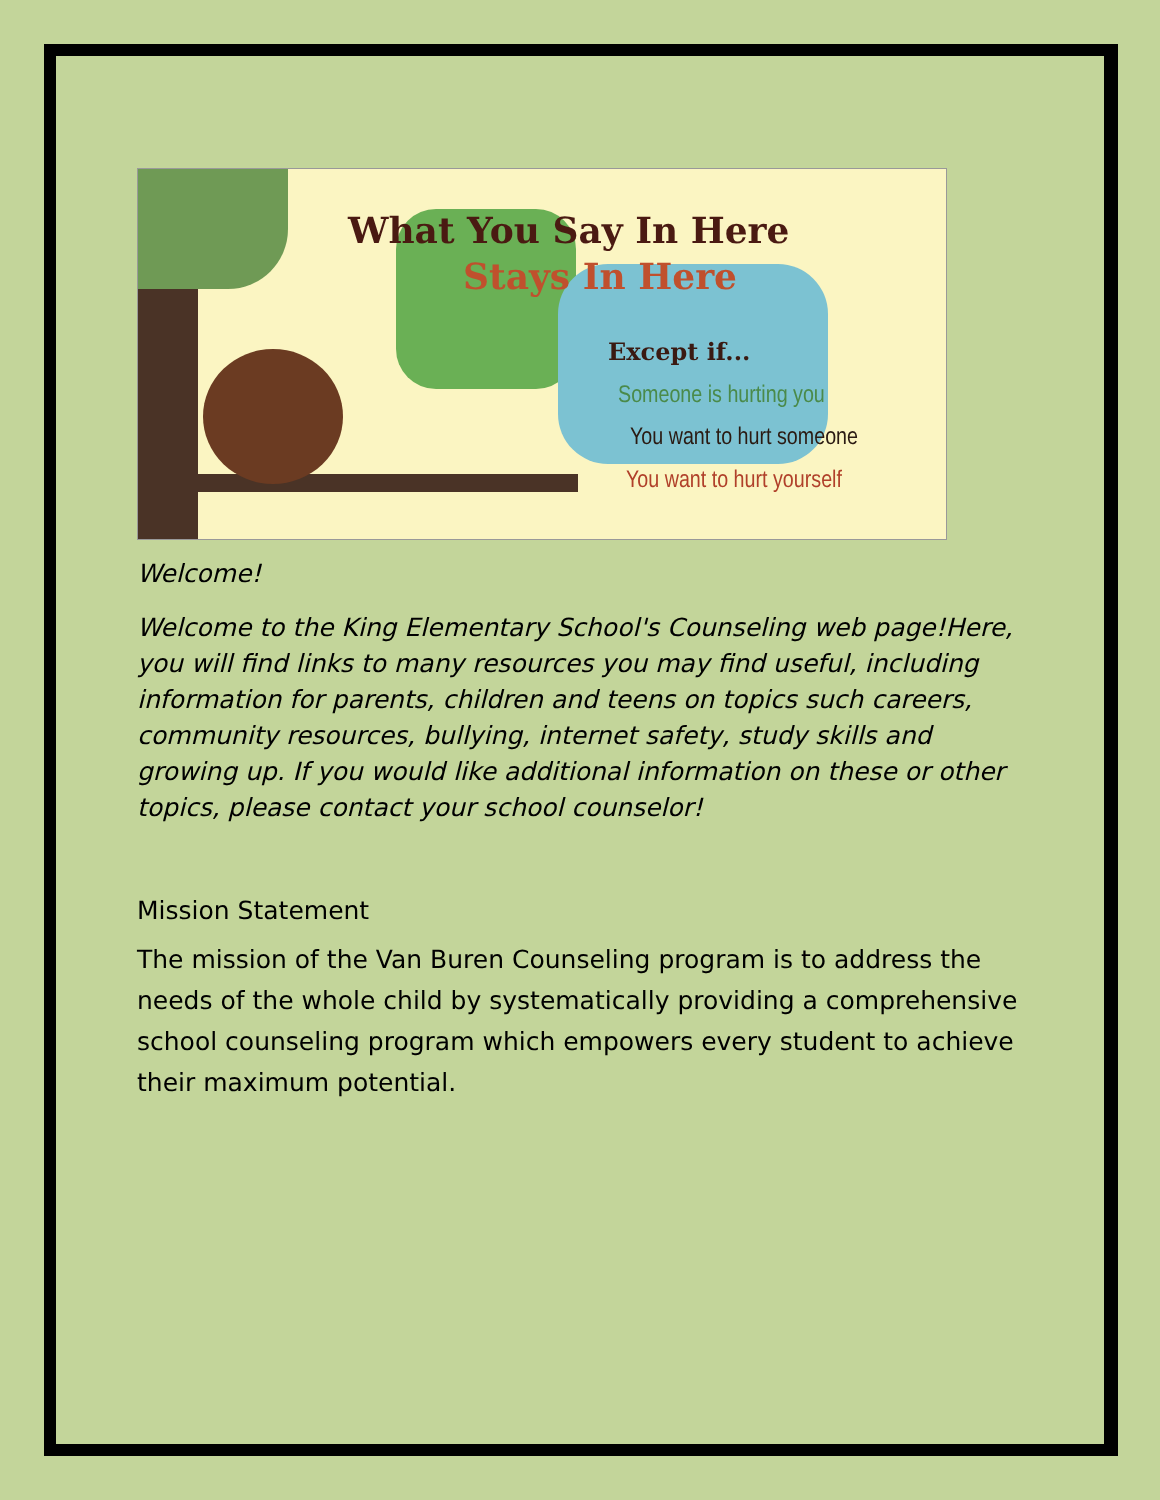What You Say In Here
Stays In Here
Except if...
Someone is hurting you
You want to hurt someone
You want to hurt yourself
Welcome!
Welcome to the King Elementary School's Counseling web page!Here, you will find links to many resources you may find useful, including information for parents, children and teens on topics such careers, community resources, bullying, internet safety, study skills and growing up. If you would like additional information on these or other topics, please contact your school counselor!
Mission Statement
The mission of the Van Buren Counseling program is to address the needs of the whole child by systematically providing a comprehensive school counseling program which empowers every student to achieve their maximum potential.